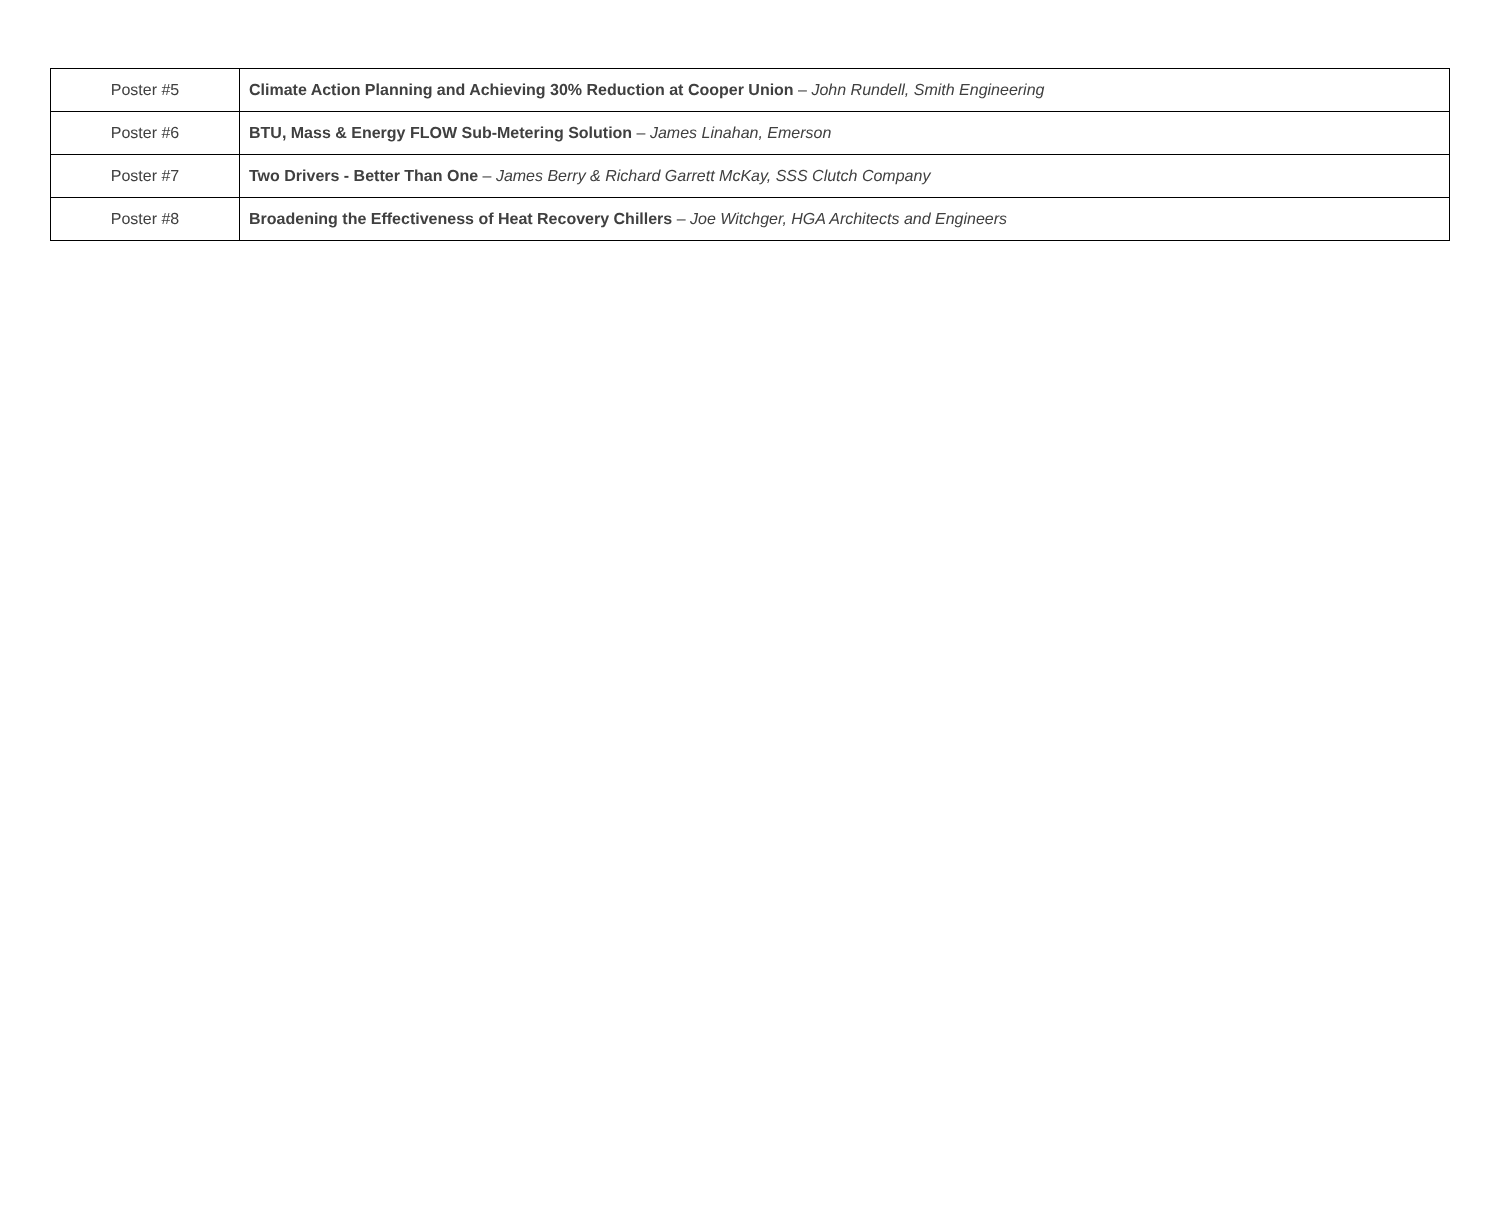| Poster #5 | Climate Action Planning and Achieving 30% Reduction at Cooper Union – John Rundell, Smith Engineering |
| Poster #6 | BTU, Mass & Energy FLOW Sub-Metering Solution – James Linahan, Emerson |
| Poster #7 | Two Drivers - Better Than One – James Berry & Richard Garrett McKay, SSS Clutch Company |
| Poster #8 | Broadening the Effectiveness of Heat Recovery Chillers – Joe Witchger, HGA Architects and Engineers |